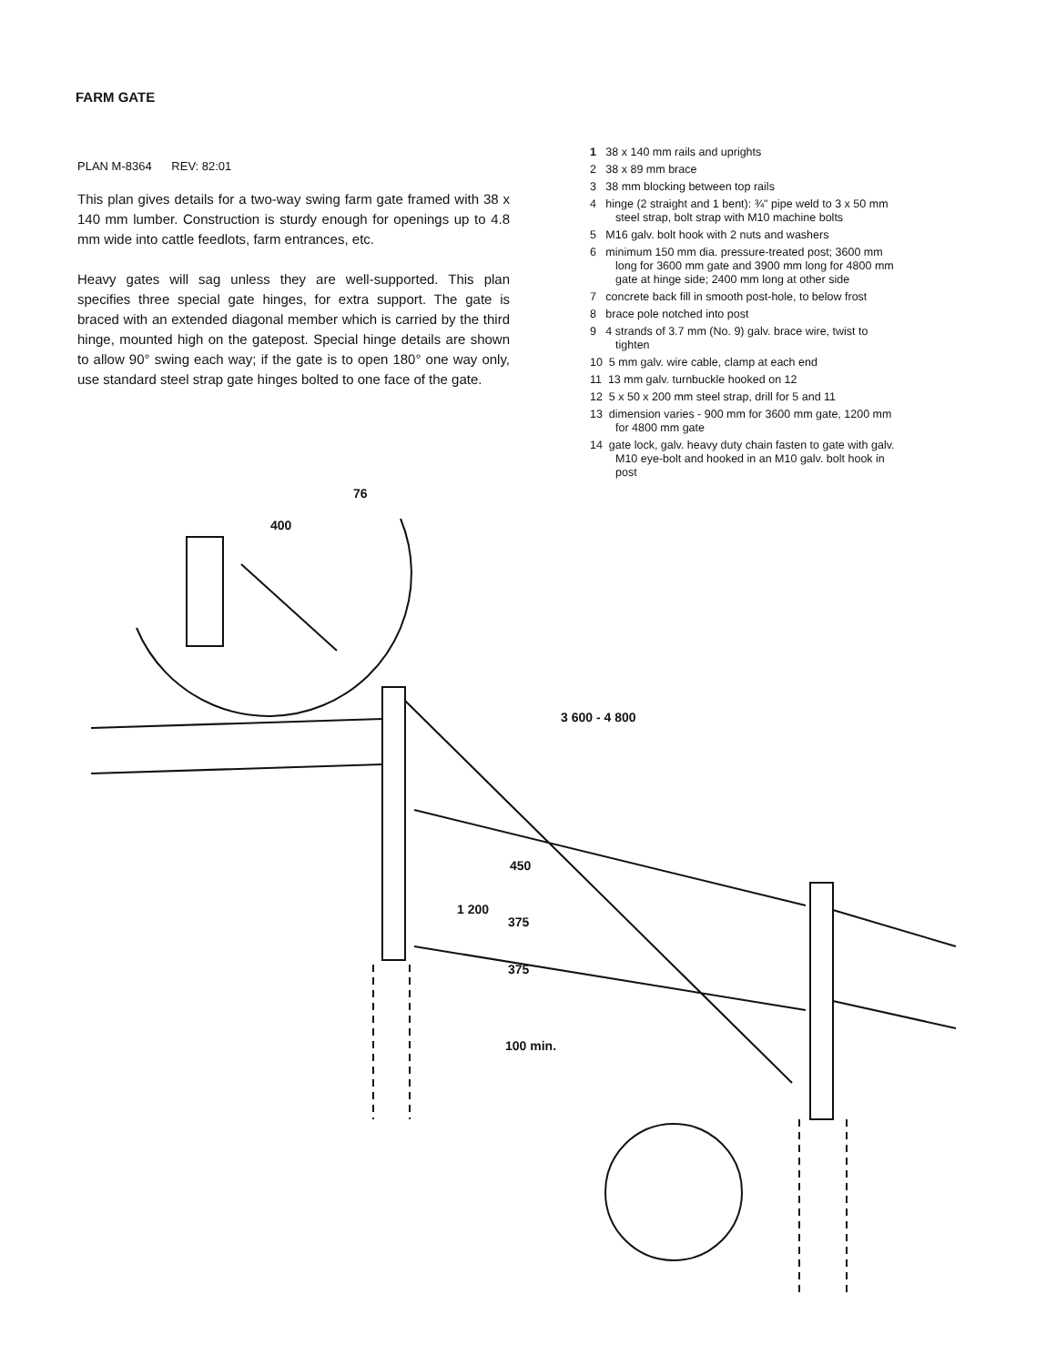FARM GATE
PLAN M-8364 REV: 82:01
This plan gives details for a two-way swing farm gate framed with 38 x 140 mm lumber. Construction is sturdy enough for openings up to 4.8 mm wide into cattle feedlots, farm entrances, etc.
Heavy gates will sag unless they are well-supported. This plan specifies three special gate hinges, for extra support. The gate is braced with an extended diagonal member which is carried by the third hinge, mounted high on the gatepost. Special hinge details are shown to allow 90° swing each way; if the gate is to open 180° one way only, use standard steel strap gate hinges bolted to one face of the gate.
1 38 x 140 mm rails and uprights
2 38 x 89 mm brace
3 38 mm blocking between top rails
4 hinge (2 straight and 1 bent): ¾" pipe weld to 3 x 50 mm steel strap, bolt strap with M10 machine bolts
5 M16 galv. bolt hook with 2 nuts and washers
6 minimum 150 mm dia. pressure-treated post; 3600 mm long for 3600 mm gate and 3900 mm long for 4800 mm gate at hinge side; 2400 mm long at other side
7 concrete back fill in smooth post-hole, to below frost
8 brace pole notched into post
9 4 strands of 3.7 mm (No. 9) galv. brace wire, twist to tighten
10 5 mm galv. wire cable, clamp at each end
11 13 mm galv. turnbuckle hooked on 12
12 5 x 50 x 200 mm steel strap, drill for 5 and 11
13 dimension varies - 900 mm for 3600 mm gate, 1200 mm for 4800 mm gate
14 gate lock, galv. heavy duty chain fasten to gate with galv. M10 eye-bolt and hooked in an M10 galv. bolt hook in post
400
76
3 600 - 4 800
450
1 200
375
375
100 min.